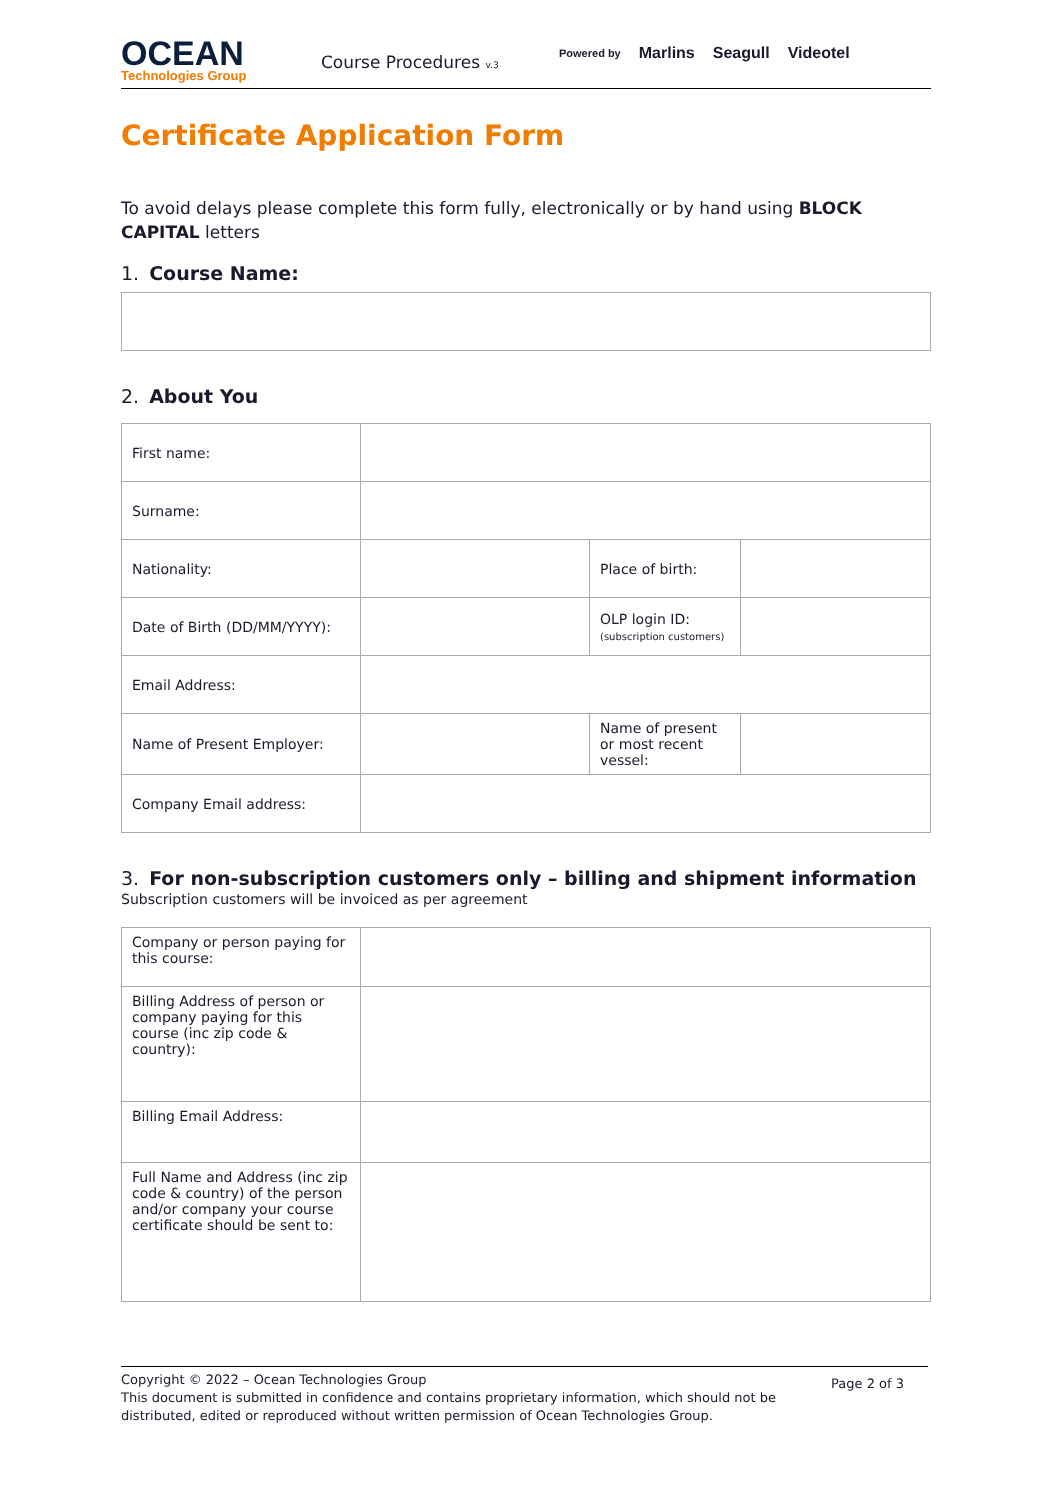OCEAN
Technologies Group
Course Procedures v.3
Powered by Marlins Seagull Videotel
Certificate Application Form
To avoid delays please complete this form fully, electronically or by hand using BLOCK CAPITAL letters
1. Course Name:
2. About You
| First name: | | | |
| Surname: | | | |
| Nationality: | | Place of birth: | |
| Date of Birth (DD/MM/YYYY): | | OLP login ID: (subscription customers) | |
| Email Address: | | | |
| Name of Present Employer: | | Name of present or most recent vessel: | |
| Company Email address: | | | |
3. For non-subscription customers only – billing and shipment information
Subscription customers will be invoiced as per agreement
| Company or person paying for this course: | |
| Billing Address of person or company paying for this course (inc zip code & country): | |
| Billing Email Address: | |
| Full Name and Address (inc zip code & country) of the person and/or company your course certificate should be sent to: | |
Copyright © 2022 – Ocean Technologies Group
This document is submitted in confidence and contains proprietary information, which should not be distributed, edited or reproduced without written permission of Ocean Technologies Group.
Page 2 of 3